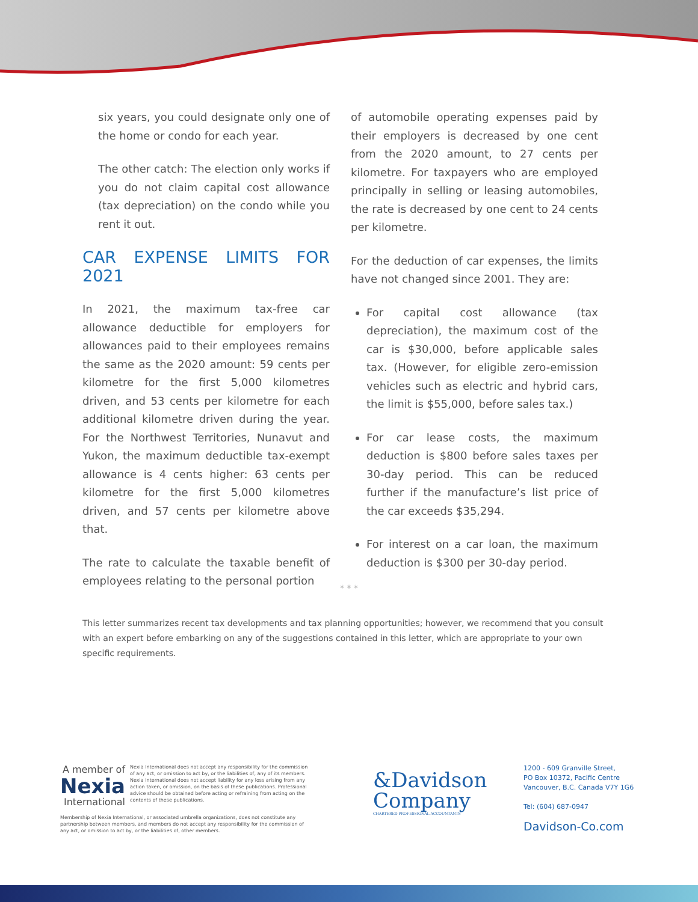six years, you could designate only one of the home or condo for each year.
The other catch: The election only works if you do not claim capital cost allowance (tax depreciation) on the condo while you rent it out.
CAR EXPENSE LIMITS FOR 2021
In 2021, the maximum tax-free car allowance deductible for employers for allowances paid to their employees remains the same as the 2020 amount: 59 cents per kilometre for the first 5,000 kilometres driven, and 53 cents per kilometre for each additional kilometre driven during the year. For the Northwest Territories, Nunavut and Yukon, the maximum deductible tax-exempt allowance is 4 cents higher: 63 cents per kilometre for the first 5,000 kilometres driven, and 57 cents per kilometre above that.
The rate to calculate the taxable benefit of employees relating to the personal portion
of automobile operating expenses paid by their employers is decreased by one cent from the 2020 amount, to 27 cents per kilometre. For taxpayers who are employed principally in selling or leasing automobiles, the rate is decreased by one cent to 24 cents per kilometre.
For the deduction of car expenses, the limits have not changed since 2001. They are:
For capital cost allowance (tax depreciation), the maximum cost of the car is $30,000, before applicable sales tax. (However, for eligible zero-emission vehicles such as electric and hybrid cars, the limit is $55,000, before sales tax.)
For car lease costs, the maximum deduction is $800 before sales taxes per 30-day period. This can be reduced further if the manufacture’s list price of the car exceeds $35,294.
For interest on a car loan, the maximum deduction is $300 per 30-day period.
* * *
This letter summarizes recent tax developments and tax planning opportunities; however, we recommend that you consult with an expert before embarking on any of the suggestions contained in this letter, which are appropriate to your own specific requirements.
A member of
Nexia
International
Nexia International does not accept any responsibility for the commission of any act, or omission to act by, or the liabilities of, any of its members. Nexia International does not accept liability for any loss arising from any action taken, or omission, on the basis of these publications. Professional advice should be obtained before acting or refraining from acting on the contents of these publications.
Membership of Nexia International, or associated umbrella organizations, does not constitute any partnership between members, and members do not accept any responsibility for the commission of any act, or omission to act by, or the liabilities of, other members.
&Davidson
Company
CHARTERED PROFESSIONAL ACCOUNTANTS
1200 - 609 Granville Street,
PO Box 10372, Pacific Centre
Vancouver, B.C. Canada V7Y 1G6
Tel: (604) 687-0947
Davidson-Co.com